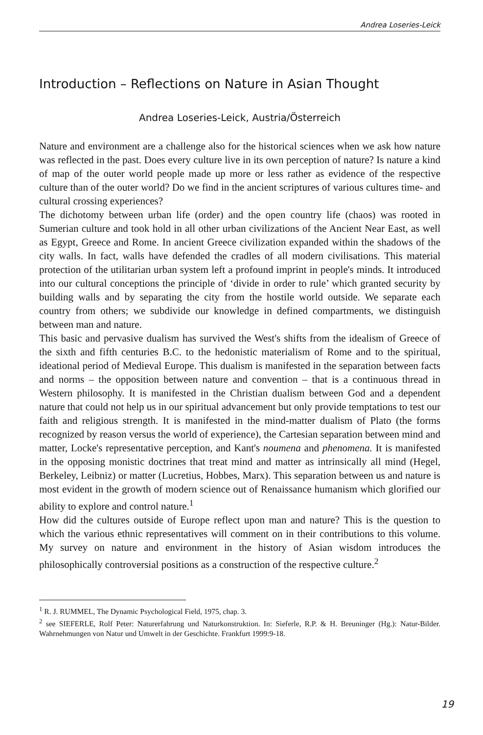Andrea Loseries-Leick
Introduction – Reflections on Nature in Asian Thought
Andrea Loseries-Leick, Austria/Österreich
Nature and environment are a challenge also for the historical sciences when we ask how nature was reflected in the past. Does every culture live in its own perception of nature? Is nature a kind of map of the outer world people made up more or less rather as evidence of the respective culture than of the outer world? Do we find in the ancient scriptures of various cultures time- and cultural crossing experiences?
The dichotomy between urban life (order) and the open country life (chaos) was rooted in Sumerian culture and took hold in all other urban civilizations of the Ancient Near East, as well as Egypt, Greece and Rome. In ancient Greece civilization expanded within the shadows of the city walls. In fact, walls have defended the cradles of all modern civilisations. This material protection of the utilitarian urban system left a profound imprint in people's minds. It introduced into our cultural conceptions the principle of ‘divide in order to rule’ which granted security by building walls and by separating the city from the hostile world outside. We separate each country from others; we subdivide our knowledge in defined compartments, we distinguish between man and nature.
This basic and pervasive dualism has survived the West's shifts from the idealism of Greece of the sixth and fifth centuries B.C. to the hedonistic materialism of Rome and to the spiritual, ideational period of Medieval Europe. This dualism is manifested in the separation between facts and norms – the opposition between nature and convention – that is a continuous thread in Western philosophy. It is manifested in the Christian dualism between God and a dependent nature that could not help us in our spiritual advancement but only provide temptations to test our faith and religious strength. It is manifested in the mind-matter dualism of Plato (the forms recognized by reason versus the world of experience), the Cartesian separation between mind and matter, Locke's representative perception, and Kant's noumena and phenomena. It is manifested in the opposing monistic doctrines that treat mind and matter as intrinsically all mind (Hegel, Berkeley, Leibniz) or matter (Lucretius, Hobbes, Marx). This separation between us and nature is most evident in the growth of modern science out of Renaissance humanism which glorified our ability to explore and control nature.<sup>1</sup>
How did the cultures outside of Europe reflect upon man and nature? This is the question to which the various ethnic representatives will comment on in their contributions to this volume. My survey on nature and environment in the history of Asian wisdom introduces the philosophically controversial positions as a construction of the respective culture.<sup>2</sup>
<sup>1</sup> R. J. RUMMEL, The Dynamic Psychological Field, 1975, chap. 3.
<sup>2</sup> see SIEFERLE, Rolf Peter: Naturerfahrung und Naturkonstruktion. In: Sieferle, R.P. & H. Breuninger (Hg.): Natur-Bilder. Wahrnehmungen von Natur und Umwelt in der Geschichte. Frankfurt 1999:9-18.
19